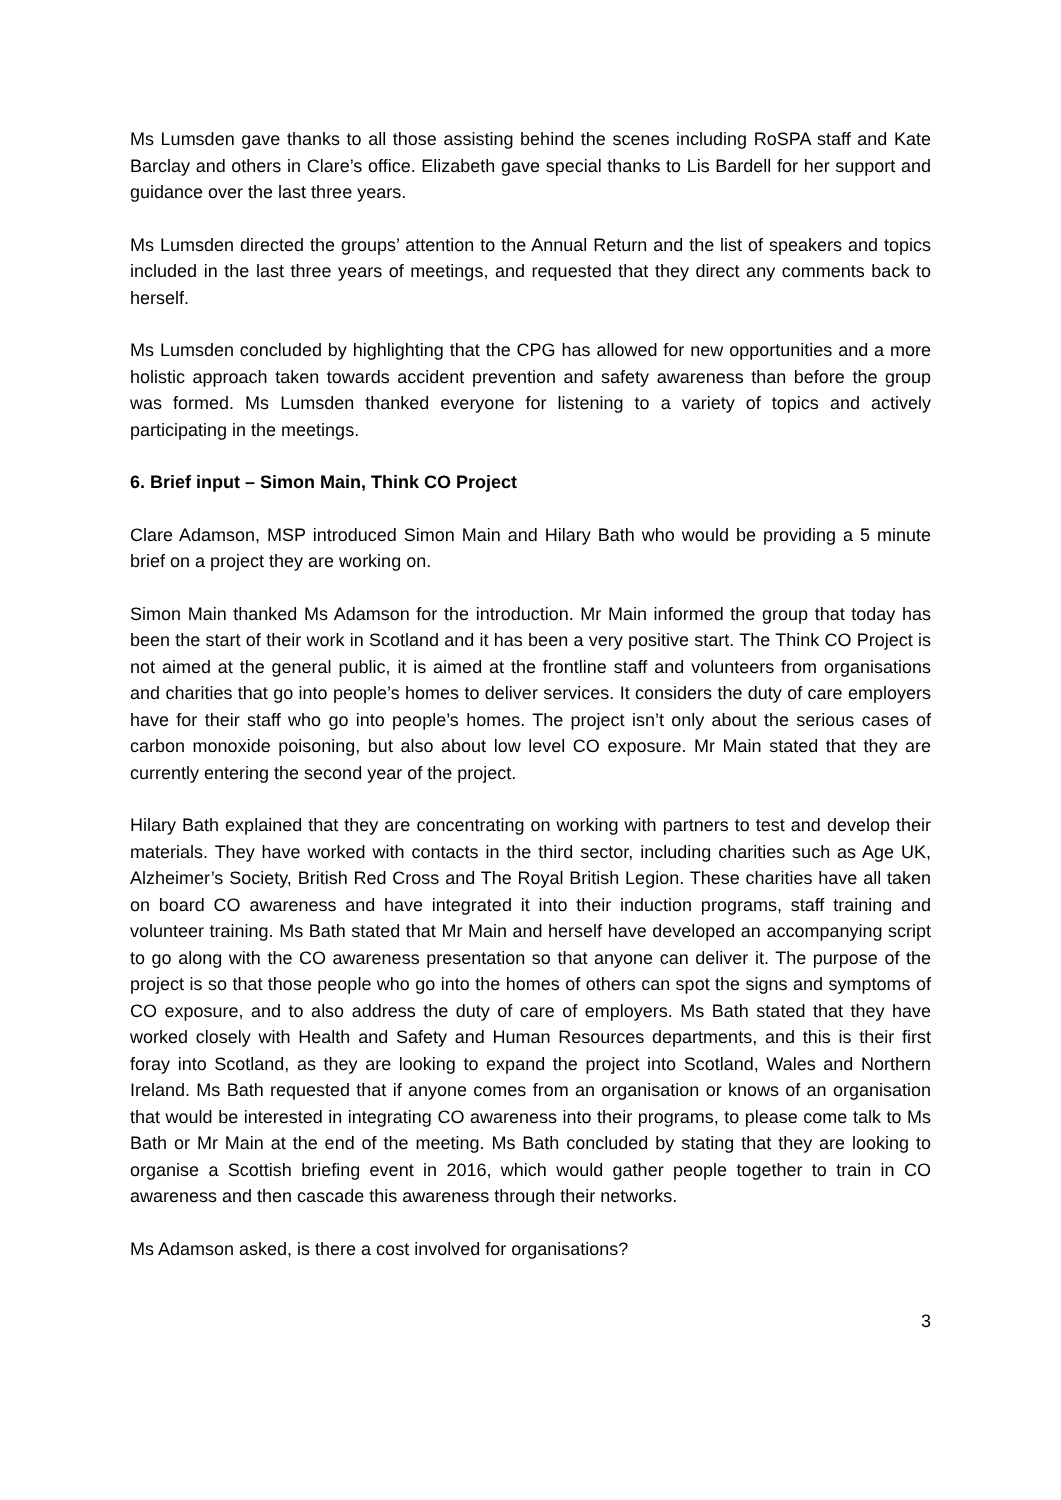Ms Lumsden gave thanks to all those assisting behind the scenes including RoSPA staff and Kate Barclay and others in Clare’s office. Elizabeth gave special thanks to Lis Bardell for her support and guidance over the last three years.
Ms Lumsden directed the groups’ attention to the Annual Return and the list of speakers and topics included in the last three years of meetings, and requested that they direct any comments back to herself.
Ms Lumsden concluded by highlighting that the CPG has allowed for new opportunities and a more holistic approach taken towards accident prevention and safety awareness than before the group was formed. Ms Lumsden thanked everyone for listening to a variety of topics and actively participating in the meetings.
6. Brief input – Simon Main, Think CO Project
Clare Adamson, MSP introduced Simon Main and Hilary Bath who would be providing a 5 minute brief on a project they are working on.
Simon Main thanked Ms Adamson for the introduction. Mr Main informed the group that today has been the start of their work in Scotland and it has been a very positive start. The Think CO Project is not aimed at the general public, it is aimed at the frontline staff and volunteers from organisations and charities that go into people’s homes to deliver services. It considers the duty of care employers have for their staff who go into people’s homes. The project isn’t only about the serious cases of carbon monoxide poisoning, but also about low level CO exposure. Mr Main stated that they are currently entering the second year of the project.
Hilary Bath explained that they are concentrating on working with partners to test and develop their materials. They have worked with contacts in the third sector, including charities such as Age UK, Alzheimer’s Society, British Red Cross and The Royal British Legion. These charities have all taken on board CO awareness and have integrated it into their induction programs, staff training and volunteer training. Ms Bath stated that Mr Main and herself have developed an accompanying script to go along with the CO awareness presentation so that anyone can deliver it. The purpose of the project is so that those people who go into the homes of others can spot the signs and symptoms of CO exposure, and to also address the duty of care of employers. Ms Bath stated that they have worked closely with Health and Safety and Human Resources departments, and this is their first foray into Scotland, as they are looking to expand the project into Scotland, Wales and Northern Ireland. Ms Bath requested that if anyone comes from an organisation or knows of an organisation that would be interested in integrating CO awareness into their programs, to please come talk to Ms Bath or Mr Main at the end of the meeting. Ms Bath concluded by stating that they are looking to organise a Scottish briefing event in 2016, which would gather people together to train in CO awareness and then cascade this awareness through their networks.
Ms Adamson asked, is there a cost involved for organisations?
3